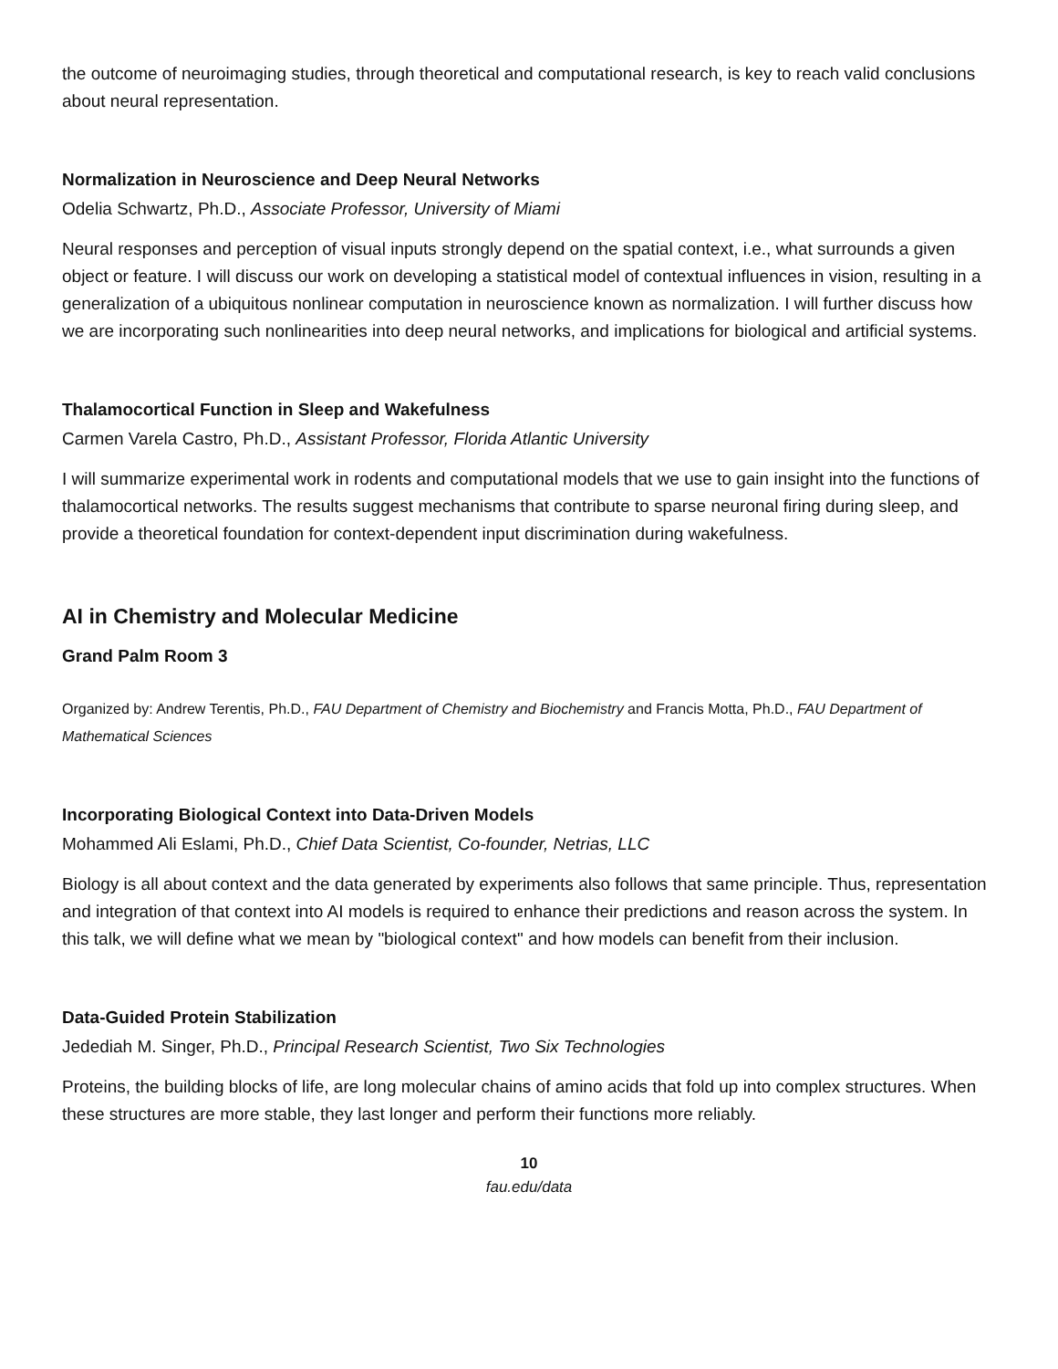the outcome of neuroimaging studies, through theoretical and computational research, is key to reach valid conclusions about neural representation.
Normalization in Neuroscience and Deep Neural Networks
Odelia Schwartz, Ph.D., Associate Professor, University of Miami
Neural responses and perception of visual inputs strongly depend on the spatial context, i.e., what surrounds a given object or feature. I will discuss our work on developing a statistical model of contextual influences in vision, resulting in a generalization of a ubiquitous nonlinear computation in neuroscience known as normalization. I will further discuss how we are incorporating such nonlinearities into deep neural networks, and implications for biological and artificial systems.
Thalamocortical Function in Sleep and Wakefulness
Carmen Varela Castro, Ph.D., Assistant Professor, Florida Atlantic University
I will summarize experimental work in rodents and computational models that we use to gain insight into the functions of thalamocortical networks. The results suggest mechanisms that contribute to sparse neuronal firing during sleep, and provide a theoretical foundation for context-dependent input discrimination during wakefulness.
AI in Chemistry and Molecular Medicine
Grand Palm Room 3
Organized by: Andrew Terentis, Ph.D., FAU Department of Chemistry and Biochemistry and Francis Motta, Ph.D., FAU Department of Mathematical Sciences
Incorporating Biological Context into Data-Driven Models
Mohammed Ali Eslami, Ph.D., Chief Data Scientist, Co-founder, Netrias, LLC
Biology is all about context and the data generated by experiments also follows that same principle. Thus, representation and integration of that context into AI models is required to enhance their predictions and reason across the system. In this talk, we will define what we mean by "biological context" and how models can benefit from their inclusion.
Data-Guided Protein Stabilization
Jedediah M. Singer, Ph.D., Principal Research Scientist, Two Six Technologies
Proteins, the building blocks of life, are long molecular chains of amino acids that fold up into complex structures. When these structures are more stable, they last longer and perform their functions more reliably.
10
fau.edu/data